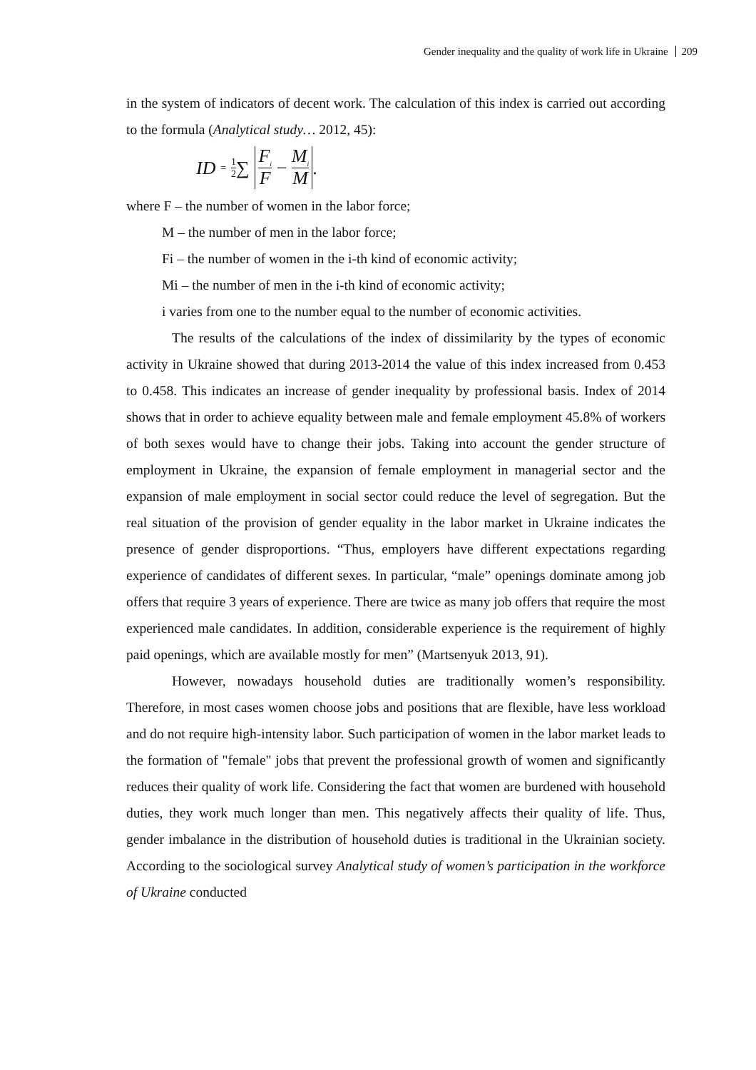Gender inequality and the quality of work life in Ukraine 209
in the system of indicators of decent work. The calculation of this index is carried out according to the formula (Analytical study… 2012, 45):
ID = 1 2 ∑ F<sub>i</sub> F − M<sub>i</sub> M.
where F – the number of women in the labor force;
M – the number of men in the labor force;
Fi – the number of women in the i-th kind of economic activity;
Mi – the number of men in the i-th kind of economic activity;
i varies from one to the number equal to the number of economic activities.
The results of the calculations of the index of dissimilarity by the types of economic activity in Ukraine showed that during 2013-2014 the value of this index increased from 0.453 to 0.458. This indicates an increase of gender inequality by professional basis. Index of 2014 shows that in order to achieve equality between male and female employment 45.8% of workers of both sexes would have to change their jobs. Taking into account the gender structure of employment in Ukraine, the expansion of female employment in managerial sector and the expansion of male employment in social sector could reduce the level of segregation. But the real situation of the provision of gender equality in the labor market in Ukraine indicates the presence of gender disproportions. “Thus, employers have different expectations regarding experience of candidates of different sexes. In particular, “male” openings dominate among job offers that require 3 years of experience. There are twice as many job offers that require the most experienced male candidates. In addition, considerable experience is the requirement of highly paid openings, which are available mostly for men” (Martsenyuk 2013, 91).
However, nowadays household duties are traditionally women’s responsibility. Therefore, in most cases women choose jobs and positions that are flexible, have less workload and do not require high-intensity labor. Such participation of women in the labor market leads to the formation of "female" jobs that prevent the professional growth of women and significantly reduces their quality of work life. Considering the fact that women are burdened with household duties, they work much longer than men. This negatively affects their quality of life. Thus, gender imbalance in the distribution of household duties is traditional in the Ukrainian society. According to the sociological survey Analytical study of women’s participation in the workforce of Ukraine conducted